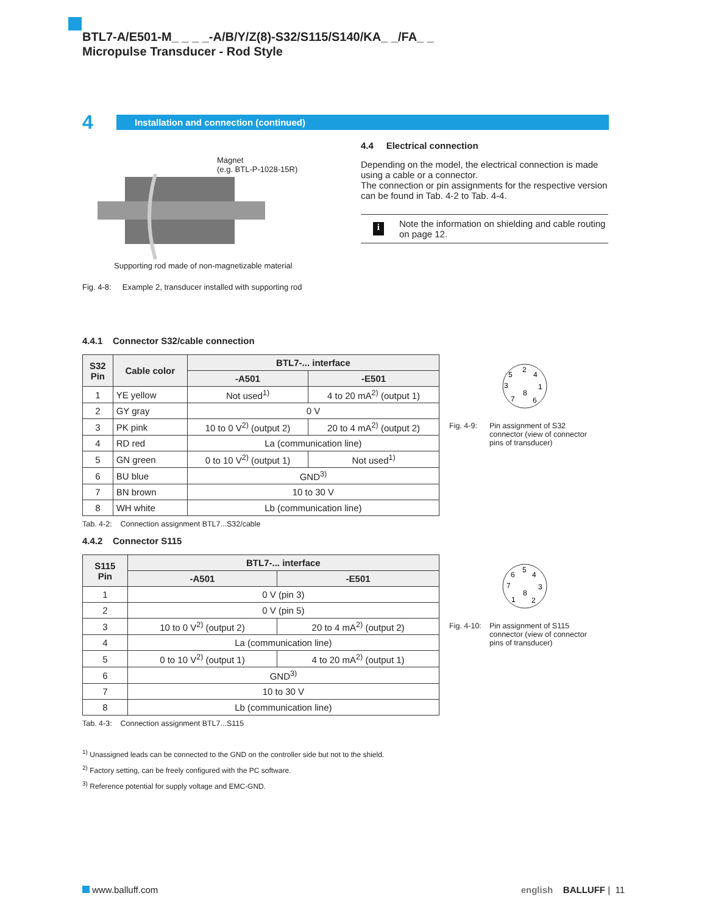BTL7-A/E501-M_ _ _ _-A/B/Y/Z(8)-S32/S115/S140/KA_ _/FA_ _
Micropulse Transducer - Rod Style
4
Installation and connection (continued)
Magnet
(e.g. BTL-P-1028-15R)
Supporting rod made of non-magnetizable material
Fig. 4-8: Example 2, transducer installed with supporting rod
4.4 Electrical connection
Depending on the model, the electrical connection is made using a cable or a connector.
The connection or pin assignments for the respective version can be found in Tab. 4-2 to Tab. 4-4.
i
Note the information on shielding and cable routing on page 12.
4.4.1 Connector S32/cable connection
| S32 Pin | Cable color | BTL7-... interface | |
| --- | --- | --- | --- |
| | | -A501 | -E501 |
| 1 | YE yellow | Not used<sup>1)</sup> | 4 to 20 mA<sup>2)</sup> (output 1) |
| 2 | GY gray | 0 V | |
| 3 | PK pink | 10 to 0 V<sup>2)</sup> (output 2) | 20 to 4 mA<sup>2)</sup> (output 2) |
| 4 | RD red | La (communication line) | |
| 5 | GN green | 0 to 10 V<sup>2)</sup> (output 1) | Not used<sup>1)</sup> |
| 6 | BU blue | GND<sup>3)</sup> | |
| 7 | BN brown | 10 to 30 V | |
| 8 | WH white | Lb (communication line) | |
Tab. 4-2: Connection assignment BTL7...S32/cable
5
2
4
3
1
8
7
6
Fig. 4-9: Pin assignment of S32
connector (view of connector
pins of transducer)
4.4.2 Connector S115
| S115 Pin | BTL7-... interface | |
| --- | --- | --- |
| | -A501 | -E501 |
| 1 | 0 V (pin 3) | |
| 2 | 0 V (pin 5) | |
| 3 | 10 to 0 V<sup>2)</sup> (output 2) | 20 to 4 mA<sup>2)</sup> (output 2) |
| 4 | La (communication line) | |
| 5 | 0 to 10 V<sup>2)</sup> (output 1) | 4 to 20 mA<sup>2)</sup> (output 1) |
| 6 | GND<sup>3)</sup> | |
| 7 | 10 to 30 V | |
| 8 | Lb (communication line) | |
Tab. 4-3: Connection assignment BTL7...S115
6
5
4
7
3
8
1
2
Fig. 4-10: Pin assignment of S115
connector (view of connector
pins of transducer)
<sup>1)</sup> Unassigned leads can be connected to the GND on the controller side but not to the shield.
<sup>2)</sup> Factory setting, can be freely configured with the PC software.
<sup>3)</sup> Reference potential for supply voltage and EMC-GND.
www.balluff.com english BALLUFF | 11